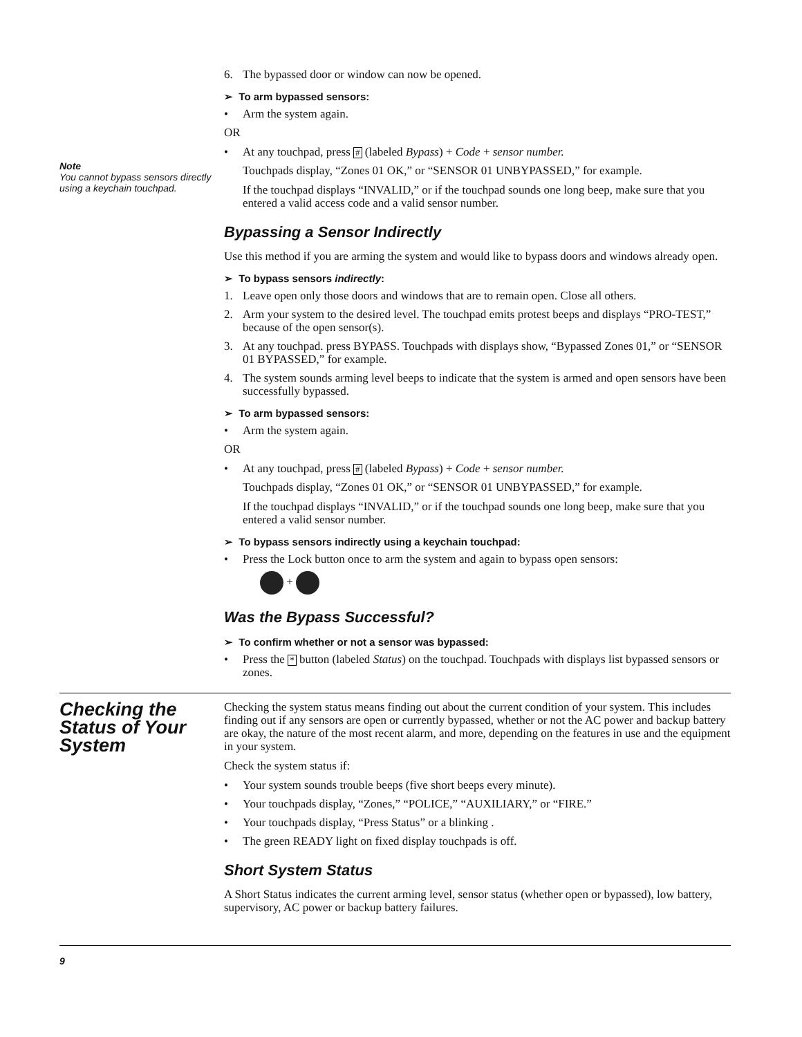6. The bypassed door or window can now be opened.
➢ To arm bypassed sensors:
• Arm the system again.
OR
Note
You cannot bypass sensors directly using a keychain touchpad.
• At any touchpad, press # (labeled Bypass) + Code + sensor number.
Touchpads display, “Zones 01 OK,” or “SENSOR 01 UNBYPASSED,” for example.
If the touchpad displays “INVALID,” or if the touchpad sounds one long beep, make sure that you entered a valid access code and a valid sensor number.
Bypassing a Sensor Indirectly
Use this method if you are arming the system and would like to bypass doors and windows already open.
➢ To bypass sensors indirectly:
1. Leave open only those doors and windows that are to remain open. Close all others.
2. Arm your system to the desired level. The touchpad emits protest beeps and displays “PRO-TEST,” because of the open sensor(s).
3. At any touchpad. press BYPASS. Touchpads with displays show, “Bypassed Zones 01,” or “SENSOR 01 BYPASSED,” for example.
4. The system sounds arming level beeps to indicate that the system is armed and open sensors have been successfully bypassed.
➢ To arm bypassed sensors:
• Arm the system again.
OR
• At any touchpad, press # (labeled Bypass) + Code + sensor number.
Touchpads display, “Zones 01 OK,” or “SENSOR 01 UNBYPASSED,” for example.
If the touchpad displays “INVALID,” or if the touchpad sounds one long beep, make sure that you entered a valid sensor number.
➢ To bypass sensors indirectly using a keychain touchpad:
• Press the Lock button once to arm the system and again to bypass open sensors:
+
Was the Bypass Successful?
➢ To confirm whether or not a sensor was bypassed:
• Press the * button (labeled Status) on the touchpad. Touchpads with displays list bypassed sensors or zones.
Checking the Status of Your System
Checking the system status means finding out about the current condition of your system. This includes finding out if any sensors are open or currently bypassed, whether or not the AC power and backup battery are okay, the nature of the most recent alarm, and more, depending on the features in use and the equipment in your system.
Check the system status if:
• Your system sounds trouble beeps (five short beeps every minute).
• Your touchpads display, “Zones,” “POLICE,” “AUXILIARY,” or “FIRE.”
• Your touchpads display, “Press Status” or a blinking .
• The green READY light on fixed display touchpads is off.
Short System Status
A Short Status indicates the current arming level, sensor status (whether open or bypassed), low battery, supervisory, AC power or backup battery failures.
9